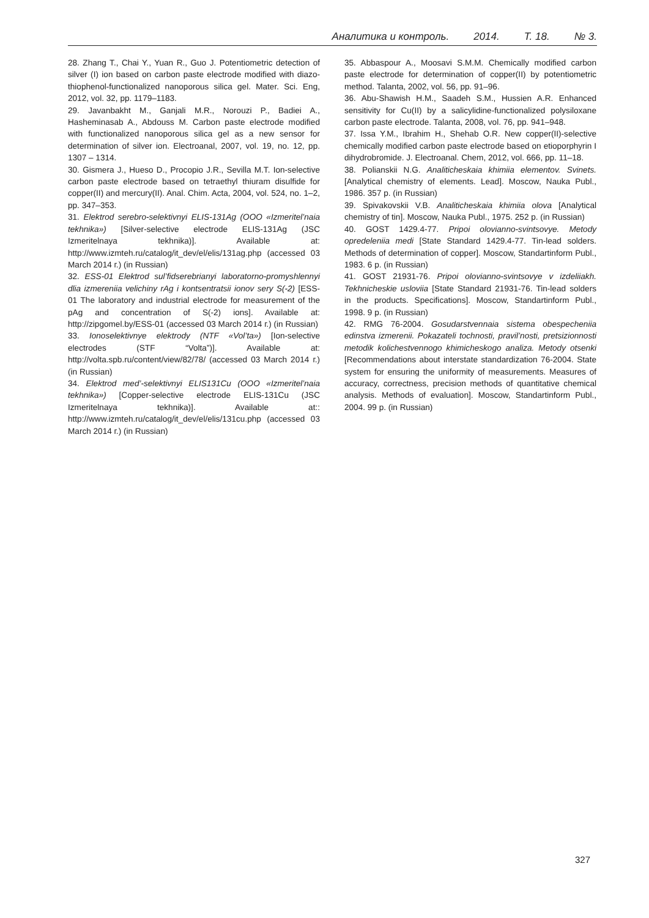Аналитика и контроль. 2014. Т. 18. № 3.
28. Zhang T., Chai Y., Yuan R., Guo J. Potentiometric detection of silver (I) ion based on carbon paste electrode modified with diazo-thiophenol-functionalized nanoporous silica gel. Mater. Sci. Eng, 2012, vol. 32, pp. 1179–1183.
29. Javanbakht M., Ganjali M.R., Norouzi P., Badiei A., Hasheminasab A., Abdouss M. Carbon paste electrode modified with functionalized nanoporous silica gel as a new sensor for determination of silver ion. Electroanal, 2007, vol. 19, no. 12, pp. 1307 – 1314.
30. Gismera J., Hueso D., Procopio J.R., Sevilla M.T. Ion-selective carbon paste electrode based on tetraethyl thiuram disulfide for copper(II) and mercury(II). Anal. Chim. Acta, 2004, vol. 524, no. 1–2, pp. 347–353.
31. Elektrod serebro-selektivnyi ELIS-131Ag (OOO «Izmeritel’naia tekhnika») [Silver-selective electrode ELIS-131Ag (JSC Izmeritelnaya tekhnika)]. Available at: http://www.izmteh.ru/catalog/it_dev/el/elis/131ag.php (accessed 03 March 2014 г.) (in Russian)
32. ESS-01 Elektrod sul’fidserebrianyi laboratorno-promyshlennyi dlia izmereniia velichiny rAg i kontsentratsii ionov sery S(-2) [ESS-01 The laboratory and industrial electrode for measurement of the pAg and concentration of S(-2) ions]. Available at: http://zipgomel.by/ESS-01 (accessed 03 March 2014 г.) (in Russian)
33. Ionoselektivnye elektrody (NTF «Vol’ta») [Ion-selective electrodes (STF “Volta”)]. Available at: http://volta.spb.ru/content/view/82/78/ (accessed 03 March 2014 г.) (in Russian)
34. Elektrod med’-selektivnyi ELIS131Cu (OOO «Izmeritel’naia tekhnika») [Copper-selective electrode ELIS-131Cu (JSC Izmeritelnaya tekhnika)]. Available at:: http://www.izmteh.ru/catalog/it_dev/el/elis/131cu.php (accessed 03 March 2014 г.) (in Russian)
35. Abbaspour A., Moosavi S.M.M. Chemically modified carbon paste electrode for determination of copper(II) by potentiometric method. Talanta, 2002, vol. 56, pp. 91–96.
36. Abu-Shawish H.M., Saadeh S.M., Hussien A.R. Enhanced sensitivity for Cu(II) by a salicylidine-functionalized polysiloxane carbon paste electrode. Talanta, 2008, vol. 76, pp. 941–948.
37. Issa Y.M., Ibrahim H., Shehab O.R. New copper(II)-selective chemically modified carbon paste electrode based on etioporphyrin I dihydrobromide. J. Electroanal. Chem, 2012, vol. 666, pp. 11–18.
38. Polianskii N.G. Analiticheskaia khimiia elementov. Svinets. [Analytical chemistry of elements. Lead]. Moscow, Nauka Publ., 1986. 357 p. (in Russian)
39. Spivakovskii V.B. Analiticheskaia khimiia olova [Analytical chemistry of tin]. Moscow, Nauka Publ., 1975. 252 p. (in Russian)
40. GOST 1429.4-77. Pripoi olovianno-svintsovye. Metody opredeleniia medi [State Standard 1429.4-77. Tin-lead solders. Methods of determination of copper]. Moscow, Standartinform Publ., 1983. 6 p. (in Russian)
41. GOST 21931-76. Pripoi olovianno-svintsovye v izdeliiakh. Tekhnicheskie usloviia [State Standard 21931-76. Tin-lead solders in the products. Specifications]. Moscow, Standartinform Publ., 1998. 9 p. (in Russian)
42. RMG 76-2004. Gosudarstvennaia sistema obespecheniia edinstva izmerenii. Pokazateli tochnosti, pravil’nosti, pretsizionnosti metodik kolichestvennogo khimicheskogo analiza. Metody otsenki [Recommendations about interstate standardization 76-2004. State system for ensuring the uniformity of measurements. Measures of accuracy, correctness, precision methods of quantitative chemical analysis. Methods of evaluation]. Moscow, Standartinform Publ., 2004. 99 p. (in Russian)
327